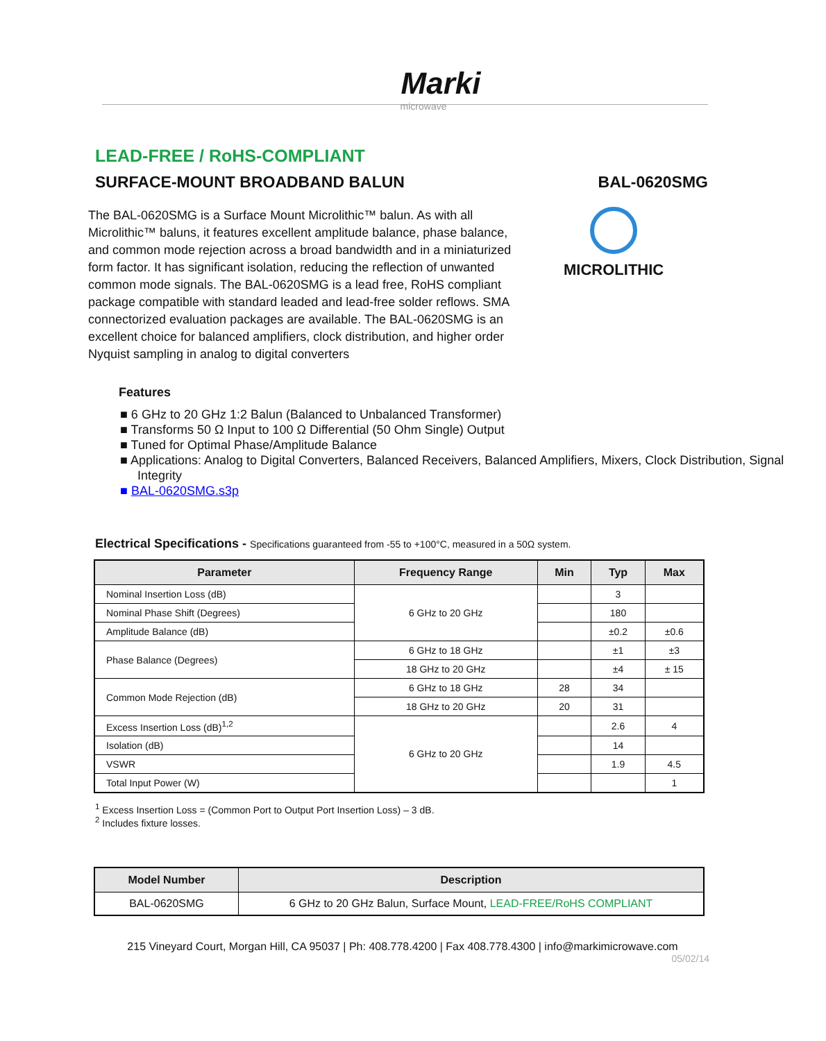Marki
microwave
LEAD-FREE / RoHS-COMPLIANT
SURFACE-MOUNT BROADBAND BALUN BAL-0620SMG
The BAL-0620SMG is a Surface Mount Microlithic™ balun. As with all Microlithic™ baluns, it features excellent amplitude balance, phase balance, and common mode rejection across a broad bandwidth and in a miniaturized form factor. It has significant isolation, reducing the reflection of unwanted common mode signals. The BAL-0620SMG is a lead free, RoHS compliant package compatible with standard leaded and lead-free solder reflows. SMA connectorized evaluation packages are available. The BAL-0620SMG is an excellent choice for balanced amplifiers, clock distribution, and higher order Nyquist sampling in analog to digital converters
MICROLITHIC
Features
■ 6 GHz to 20 GHz 1:2 Balun (Balanced to Unbalanced Transformer)
■ Transforms 50 Ω Input to 100 Ω Differential (50 Ohm Single) Output
■ Tuned for Optimal Phase/Amplitude Balance
■ Applications: Analog to Digital Converters, Balanced Receivers, Balanced Amplifiers, Mixers, Clock Distribution, Signal Integrity
■ BAL-0620SMG.s3p
Electrical Specifications - Specifications guaranteed from -55 to +100°C, measured in a 50Ω system.
| Parameter | Frequency Range | Min | Typ | Max |
| --- | --- | --- | --- | --- |
| Nominal Insertion Loss (dB) | 6 GHz to 20 GHz | | 3 | |
| Nominal Phase Shift (Degrees) | | | 180 | |
| Amplitude Balance (dB) | | | ±0.2 | ±0.6 |
| Phase Balance (Degrees) | 6 GHz to 18 GHz | | ±1 | ±3 |
| | 18 GHz to 20 GHz | | ±4 | ± 15 |
| Common Mode Rejection (dB) | 6 GHz to 18 GHz | 28 | 34 | |
| | 18 GHz to 20 GHz | 20 | 31 | |
| Excess Insertion Loss (dB)<sup>1,2</sup> | 6 GHz to 20 GHz | | 2.6 | 4 |
| Isolation (dB) | | | 14 | |
| VSWR | | | 1.9 | 4.5 |
| Total Input Power (W) | | | | 1 |
<sup>1</sup> Excess Insertion Loss = (Common Port to Output Port Insertion Loss) – 3 dB.
<sup>2</sup> Includes fixture losses.
| Model Number | Description |
| --- | --- |
| BAL-0620SMG | 6 GHz to 20 GHz Balun, Surface Mount, LEAD-FREE/RoHS COMPLIANT |
215 Vineyard Court, Morgan Hill, CA 95037 | Ph: 408.778.4200 | Fax 408.778.4300 | info@markimicrowave.com
05/02/14